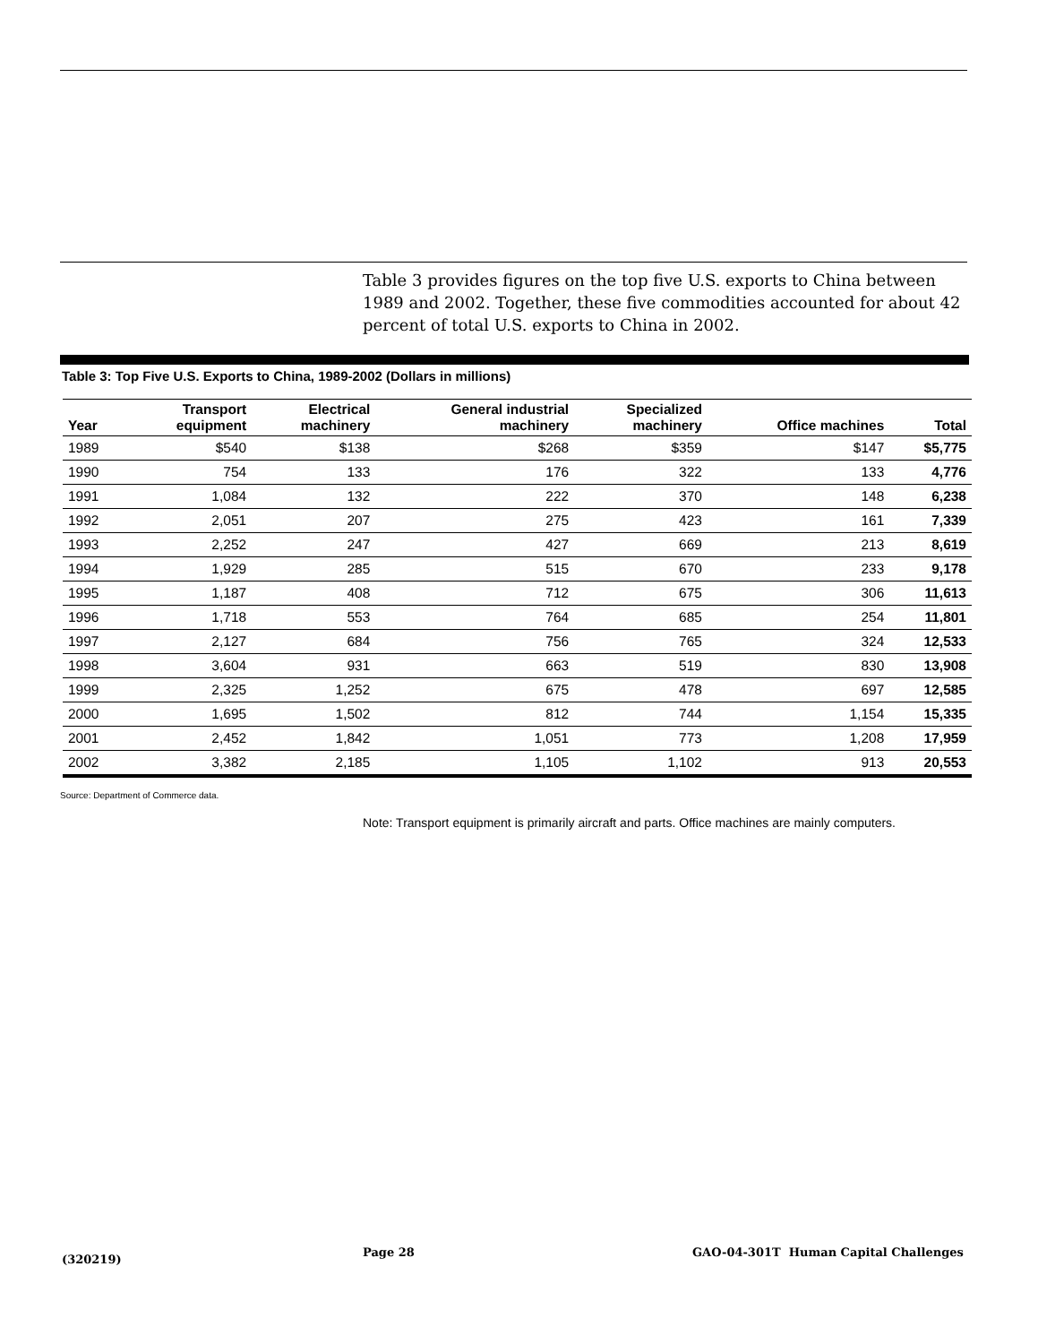Table 3 provides figures on the top five U.S. exports to China between 1989 and 2002. Together, these five commodities accounted for about 42 percent of total U.S. exports to China in 2002.
Table 3: Top Five U.S. Exports to China, 1989-2002 (Dollars in millions)
| Year | Transport equipment | Electrical machinery | General industrial machinery | Specialized machinery | Office machines | Total |
| --- | --- | --- | --- | --- | --- | --- |
| 1989 | $540 | $138 | $268 | $359 | $147 | $5,775 |
| 1990 | 754 | 133 | 176 | 322 | 133 | 4,776 |
| 1991 | 1,084 | 132 | 222 | 370 | 148 | 6,238 |
| 1992 | 2,051 | 207 | 275 | 423 | 161 | 7,339 |
| 1993 | 2,252 | 247 | 427 | 669 | 213 | 8,619 |
| 1994 | 1,929 | 285 | 515 | 670 | 233 | 9,178 |
| 1995 | 1,187 | 408 | 712 | 675 | 306 | 11,613 |
| 1996 | 1,718 | 553 | 764 | 685 | 254 | 11,801 |
| 1997 | 2,127 | 684 | 756 | 765 | 324 | 12,533 |
| 1998 | 3,604 | 931 | 663 | 519 | 830 | 13,908 |
| 1999 | 2,325 | 1,252 | 675 | 478 | 697 | 12,585 |
| 2000 | 1,695 | 1,502 | 812 | 744 | 1,154 | 15,335 |
| 2001 | 2,452 | 1,842 | 1,051 | 773 | 1,208 | 17,959 |
| 2002 | 3,382 | 2,185 | 1,105 | 1,102 | 913 | 20,553 |
Source: Department of Commerce data.
Note: Transport equipment is primarily aircraft and parts. Office machines are mainly computers.
(320219)
Page 28
GAO-04-301T Human Capital Challenges